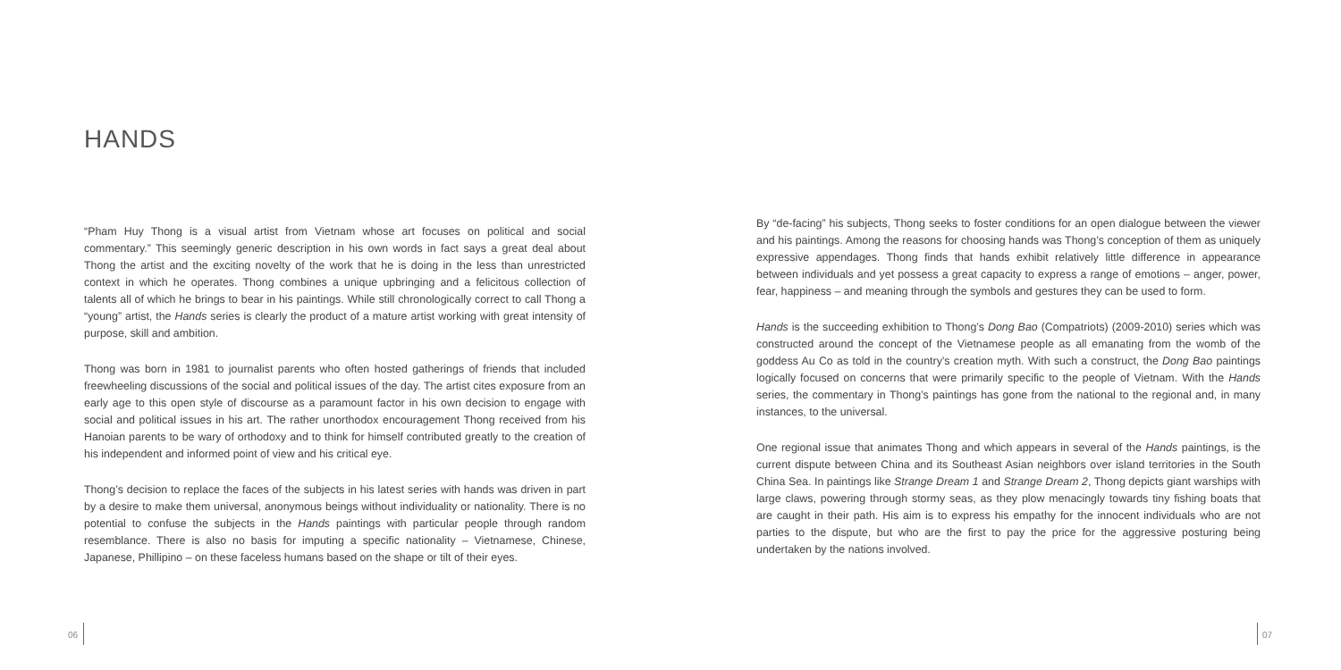HANDS
“Pham Huy Thong is a visual artist from Vietnam whose art focuses on political and social commentary.” This seemingly generic description in his own words in fact says a great deal about Thong the artist and the exciting novelty of the work that he is doing in the less than unrestricted context in which he operates. Thong combines a unique upbringing and a felicitous collection of talents all of which he brings to bear in his paintings. While still chronologically correct to call Thong a “young” artist, the Hands series is clearly the product of a mature artist working with great intensity of purpose, skill and ambition.
Thong was born in 1981 to journalist parents who often hosted gatherings of friends that included freewheeling discussions of the social and political issues of the day. The artist cites exposure from an early age to this open style of discourse as a paramount factor in his own decision to engage with social and political issues in his art. The rather unorthodox encouragement Thong received from his Hanoian parents to be wary of orthodoxy and to think for himself contributed greatly to the creation of his independent and informed point of view and his critical eye.
Thong’s decision to replace the faces of the subjects in his latest series with hands was driven in part by a desire to make them universal, anonymous beings without individuality or nationality. There is no potential to confuse the subjects in the Hands paintings with particular people through random resemblance. There is also no basis for imputing a specific nationality – Vietnamese, Chinese, Japanese, Phillipino – on these faceless humans based on the shape or tilt of their eyes.
By “de-facing” his subjects, Thong seeks to foster conditions for an open dialogue between the viewer and his paintings. Among the reasons for choosing hands was Thong’s conception of them as uniquely expressive appendages. Thong finds that hands exhibit relatively little difference in appearance between individuals and yet possess a great capacity to express a range of emotions – anger, power, fear, happiness – and meaning through the symbols and gestures they can be used to form.
Hands is the succeeding exhibition to Thong’s Dong Bao (Compatriots) (2009-2010) series which was constructed around the concept of the Vietnamese people as all emanating from the womb of the goddess Au Co as told in the country’s creation myth. With such a construct, the Dong Bao paintings logically focused on concerns that were primarily specific to the people of Vietnam. With the Hands series, the commentary in Thong’s paintings has gone from the national to the regional and, in many instances, to the universal.
One regional issue that animates Thong and which appears in several of the Hands paintings, is the current dispute between China and its Southeast Asian neighbors over island territories in the South China Sea. In paintings like Strange Dream 1 and Strange Dream 2, Thong depicts giant warships with large claws, powering through stormy seas, as they plow menacingly towards tiny fishing boats that are caught in their path. His aim is to express his empathy for the innocent individuals who are not parties to the dispute, but who are the first to pay the price for the aggressive posturing being undertaken by the nations involved.
06 07